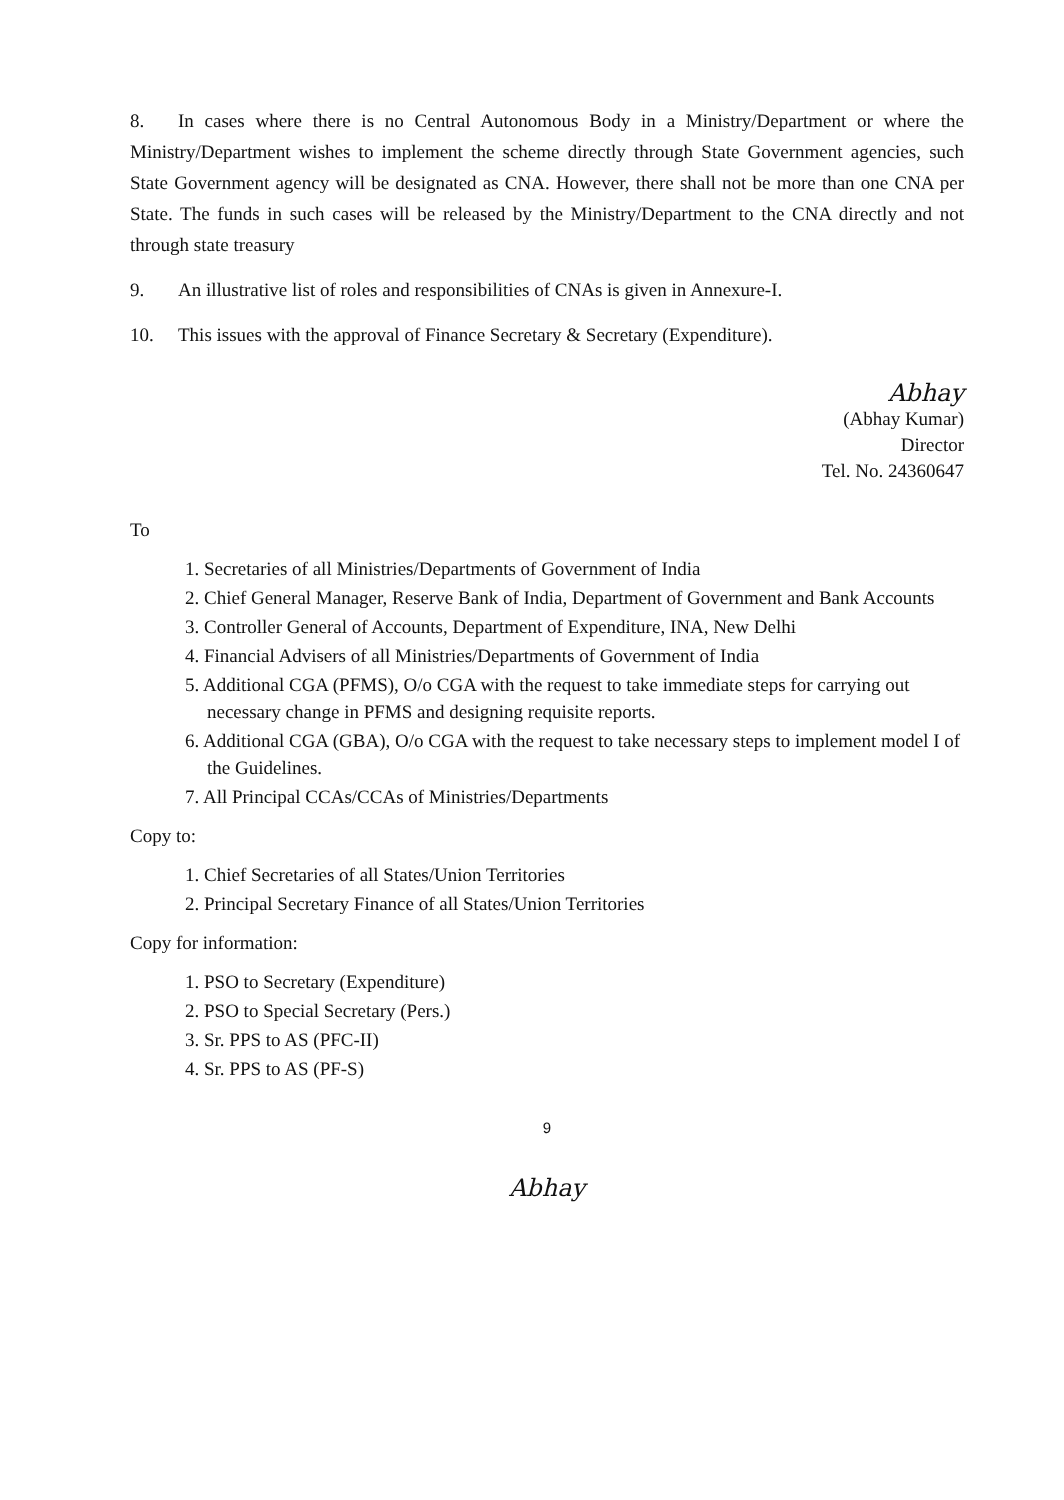8. In cases where there is no Central Autonomous Body in a Ministry/Department or where the Ministry/Department wishes to implement the scheme directly through State Government agencies, such State Government agency will be designated as CNA. However, there shall not be more than one CNA per State. The funds in such cases will be released by the Ministry/Department to the CNA directly and not through state treasury
9. An illustrative list of roles and responsibilities of CNAs is given in Annexure-I.
10. This issues with the approval of Finance Secretary & Secretary (Expenditure).
Abhay
(Abhay Kumar)
Director
Tel. No. 24360647
To
1. Secretaries of all Ministries/Departments of Government of India
2. Chief General Manager, Reserve Bank of India, Department of Government and Bank Accounts
3. Controller General of Accounts, Department of Expenditure, INA, New Delhi
4. Financial Advisers of all Ministries/Departments of Government of India
5. Additional CGA (PFMS), O/o CGA with the request to take immediate steps for carrying out necessary change in PFMS and designing requisite reports.
6. Additional CGA (GBA), O/o CGA with the request to take necessary steps to implement model I of the Guidelines.
7. All Principal CCAs/CCAs of Ministries/Departments
Copy to:
1. Chief Secretaries of all States/Union Territories
2. Principal Secretary Finance of all States/Union Territories
Copy for information:
1. PSO to Secretary (Expenditure)
2. PSO to Special Secretary (Pers.)
3. Sr. PPS to AS (PFC-II)
4. Sr. PPS to AS (PF-S)
9
Abhay